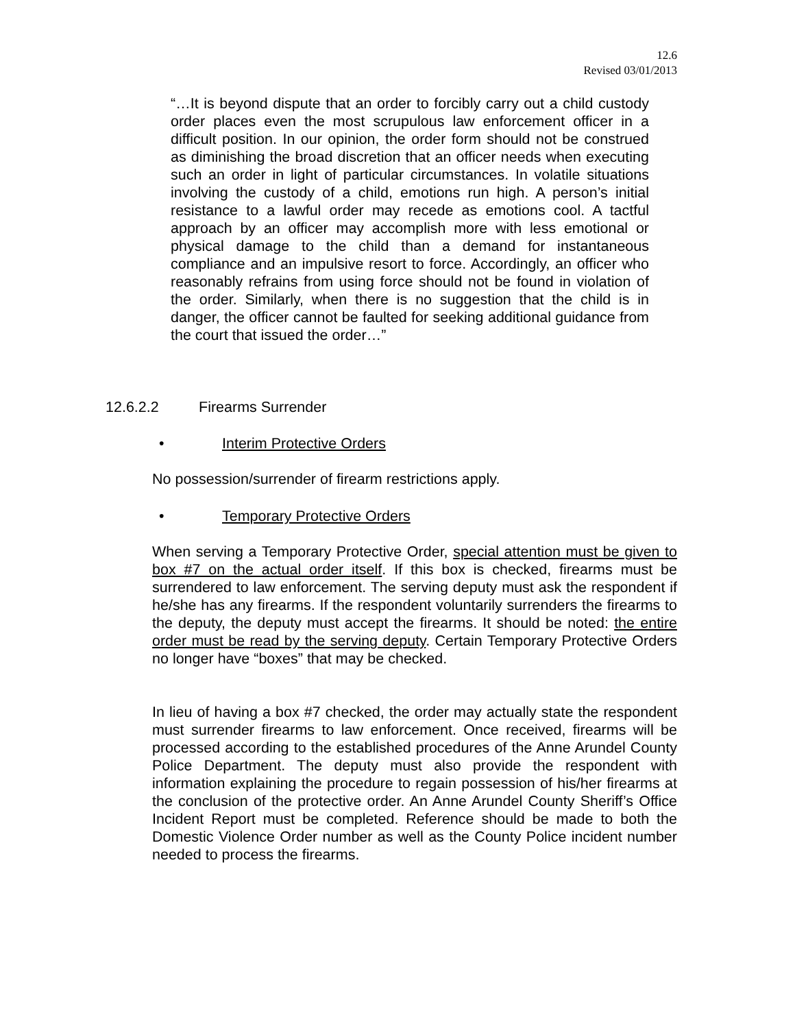12.6
Revised 03/01/2013
“…It is beyond dispute that an order to forcibly carry out a child custody order places even the most scrupulous law enforcement officer in a difficult position. In our opinion, the order form should not be construed as diminishing the broad discretion that an officer needs when executing such an order in light of particular circumstances. In volatile situations involving the custody of a child, emotions run high. A person’s initial resistance to a lawful order may recede as emotions cool. A tactful approach by an officer may accomplish more with less emotional or physical damage to the child than a demand for instantaneous compliance and an impulsive resort to force. Accordingly, an officer who reasonably refrains from using force should not be found in violation of the order. Similarly, when there is no suggestion that the child is in danger, the officer cannot be faulted for seeking additional guidance from the court that issued the order…”
12.6.2.2 Firearms Surrender
• Interim Protective Orders
No possession/surrender of firearm restrictions apply.
• Temporary Protective Orders
When serving a Temporary Protective Order, special attention must be given to box #7 on the actual order itself. If this box is checked, firearms must be surrendered to law enforcement. The serving deputy must ask the respondent if he/she has any firearms. If the respondent voluntarily surrenders the firearms to the deputy, the deputy must accept the firearms. It should be noted: the entire order must be read by the serving deputy. Certain Temporary Protective Orders no longer have “boxes” that may be checked.
In lieu of having a box #7 checked, the order may actually state the respondent must surrender firearms to law enforcement. Once received, firearms will be processed according to the established procedures of the Anne Arundel County Police Department. The deputy must also provide the respondent with information explaining the procedure to regain possession of his/her firearms at the conclusion of the protective order. An Anne Arundel County Sheriff’s Office Incident Report must be completed. Reference should be made to both the Domestic Violence Order number as well as the County Police incident number needed to process the firearms.